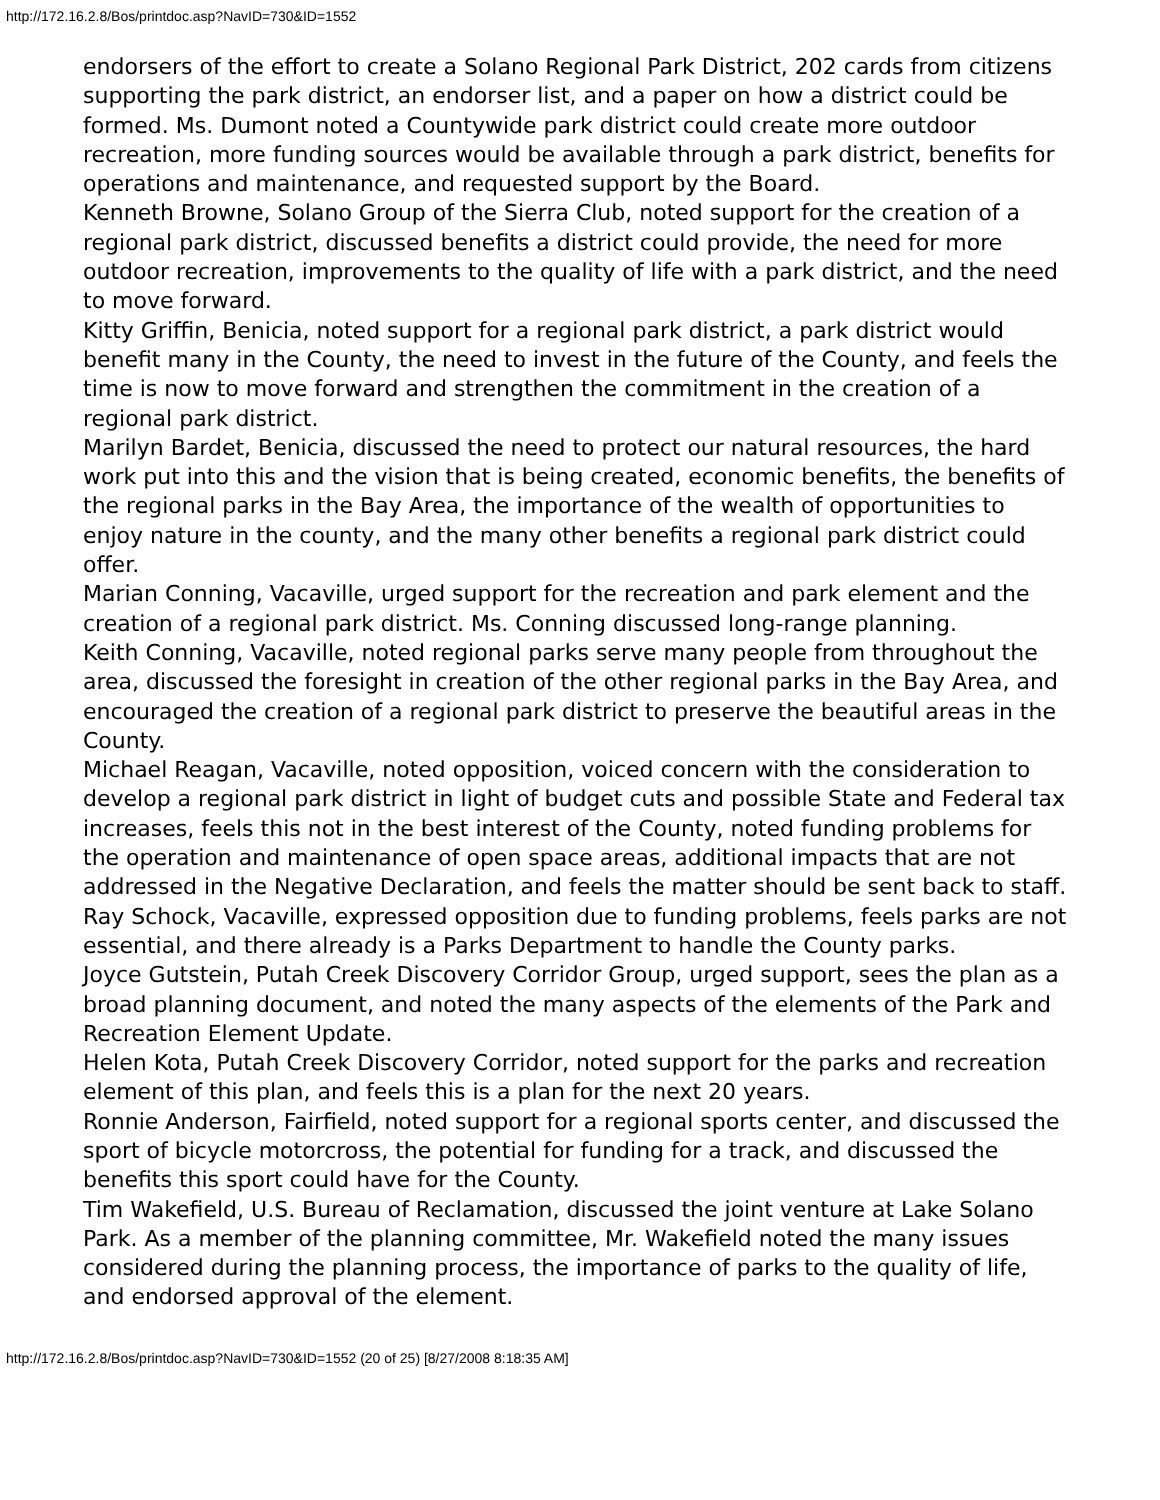http://172.16.2.8/Bos/printdoc.asp?NavID=730&ID=1552
endorsers of the effort to create a Solano Regional Park District, 202 cards from citizens supporting the park district, an endorser list, and a paper on how a district could be formed. Ms. Dumont noted a Countywide park district could create more outdoor recreation, more funding sources would be available through a park district, benefits for operations and maintenance, and requested support by the Board.
Kenneth Browne, Solano Group of the Sierra Club, noted support for the creation of a regional park district, discussed benefits a district could provide, the need for more outdoor recreation, improvements to the quality of life with a park district, and the need to move forward.
Kitty Griffin, Benicia, noted support for a regional park district, a park district would benefit many in the County, the need to invest in the future of the County, and feels the time is now to move forward and strengthen the commitment in the creation of a regional park district.
Marilyn Bardet, Benicia, discussed the need to protect our natural resources, the hard work put into this and the vision that is being created, economic benefits, the benefits of the regional parks in the Bay Area, the importance of the wealth of opportunities to enjoy nature in the county, and the many other benefits a regional park district could offer.
Marian Conning, Vacaville, urged support for the recreation and park element and the creation of a regional park district. Ms. Conning discussed long-range planning.
Keith Conning, Vacaville, noted regional parks serve many people from throughout the area, discussed the foresight in creation of the other regional parks in the Bay Area, and encouraged the creation of a regional park district to preserve the beautiful areas in the County.
Michael Reagan, Vacaville, noted opposition, voiced concern with the consideration to develop a regional park district in light of budget cuts and possible State and Federal tax increases, feels this not in the best interest of the County, noted funding problems for the operation and maintenance of open space areas, additional impacts that are not addressed in the Negative Declaration, and feels the matter should be sent back to staff.
Ray Schock, Vacaville, expressed opposition due to funding problems, feels parks are not essential, and there already is a Parks Department to handle the County parks.
Joyce Gutstein, Putah Creek Discovery Corridor Group, urged support, sees the plan as a broad planning document, and noted the many aspects of the elements of the Park and Recreation Element Update.
Helen Kota, Putah Creek Discovery Corridor, noted support for the parks and recreation element of this plan, and feels this is a plan for the next 20 years.
Ronnie Anderson, Fairfield, noted support for a regional sports center, and discussed the sport of bicycle motorcross, the potential for funding for a track, and discussed the benefits this sport could have for the County.
Tim Wakefield, U.S. Bureau of Reclamation, discussed the joint venture at Lake Solano Park. As a member of the planning committee, Mr. Wakefield noted the many issues considered during the planning process, the importance of parks to the quality of life, and endorsed approval of the element.
http://172.16.2.8/Bos/printdoc.asp?NavID=730&ID=1552 (20 of 25) [8/27/2008 8:18:35 AM]